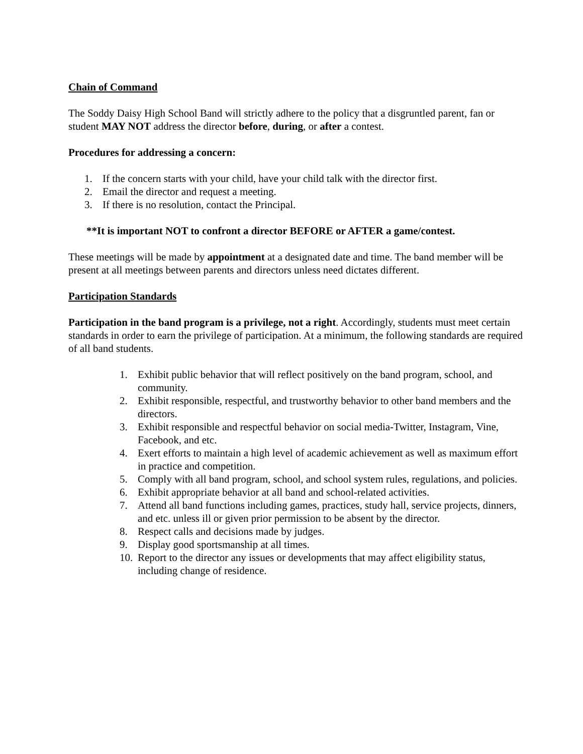Chain of Command
The Soddy Daisy High School Band will strictly adhere to the policy that a disgruntled parent, fan or student MAY NOT address the director before, during, or after a contest.
Procedures for addressing a concern:
1. If the concern starts with your child, have your child talk with the director first.
2. Email the director and request a meeting.
3. If there is no resolution, contact the Principal.
**It is important NOT to confront a director BEFORE or AFTER a game/contest.
These meetings will be made by appointment at a designated date and time. The band member will be present at all meetings between parents and directors unless need dictates different.
Participation Standards
Participation in the band program is a privilege, not a right. Accordingly, students must meet certain standards in order to earn the privilege of participation. At a minimum, the following standards are required of all band students.
1. Exhibit public behavior that will reflect positively on the band program, school, and community.
2. Exhibit responsible, respectful, and trustworthy behavior to other band members and the directors.
3. Exhibit responsible and respectful behavior on social media-Twitter, Instagram, Vine, Facebook, and etc.
4. Exert efforts to maintain a high level of academic achievement as well as maximum effort in practice and competition.
5. Comply with all band program, school, and school system rules, regulations, and policies.
6. Exhibit appropriate behavior at all band and school-related activities.
7. Attend all band functions including games, practices, study hall, service projects, dinners, and etc. unless ill or given prior permission to be absent by the director.
8. Respect calls and decisions made by judges.
9. Display good sportsmanship at all times.
10. Report to the director any issues or developments that may affect eligibility status, including change of residence.